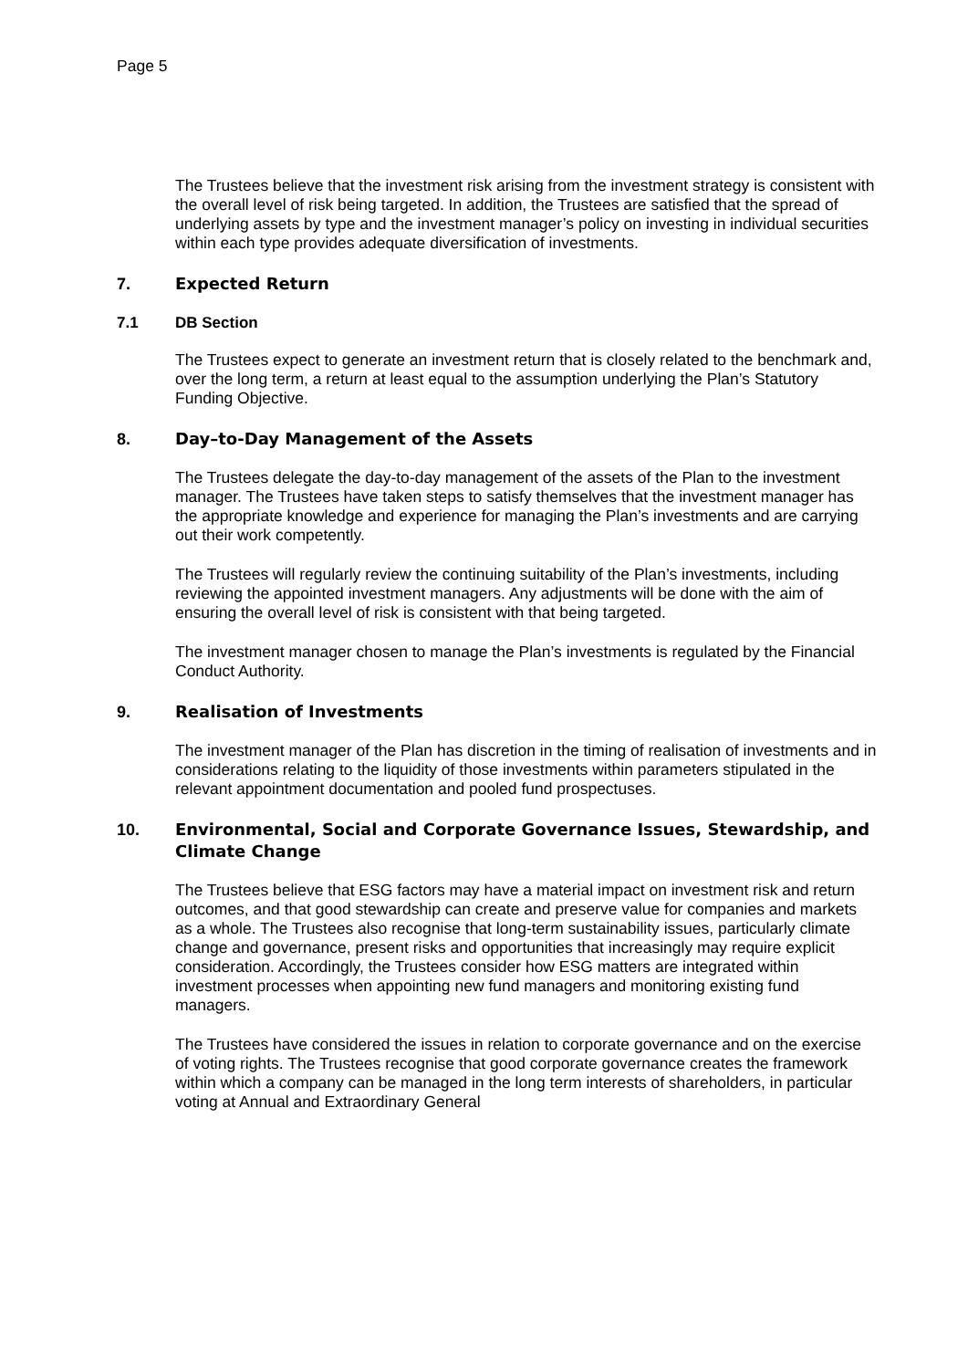Page 5
The Trustees believe that the investment risk arising from the investment strategy is consistent with the overall level of risk being targeted. In addition, the Trustees are satisfied that the spread of underlying assets by type and the investment manager’s policy on investing in individual securities within each type provides adequate diversification of investments.
7. Expected Return
7.1 DB Section
The Trustees expect to generate an investment return that is closely related to the benchmark and, over the long term, a return at least equal to the assumption underlying the Plan’s Statutory Funding Objective.
8. Day–to-Day Management of the Assets
The Trustees delegate the day-to-day management of the assets of the Plan to the investment manager. The Trustees have taken steps to satisfy themselves that the investment manager has the appropriate knowledge and experience for managing the Plan’s investments and are carrying out their work competently.
The Trustees will regularly review the continuing suitability of the Plan’s investments, including reviewing the appointed investment managers. Any adjustments will be done with the aim of ensuring the overall level of risk is consistent with that being targeted.
The investment manager chosen to manage the Plan’s investments is regulated by the Financial Conduct Authority.
9. Realisation of Investments
The investment manager of the Plan has discretion in the timing of realisation of investments and in considerations relating to the liquidity of those investments within parameters stipulated in the relevant appointment documentation and pooled fund prospectuses.
10. Environmental, Social and Corporate Governance Issues, Stewardship, and Climate Change
The Trustees believe that ESG factors may have a material impact on investment risk and return outcomes, and that good stewardship can create and preserve value for companies and markets as a whole. The Trustees also recognise that long-term sustainability issues, particularly climate change and governance, present risks and opportunities that increasingly may require explicit consideration. Accordingly, the Trustees consider how ESG matters are integrated within investment processes when appointing new fund managers and monitoring existing fund managers.
The Trustees have considered the issues in relation to corporate governance and on the exercise of voting rights. The Trustees recognise that good corporate governance creates the framework within which a company can be managed in the long term interests of shareholders, in particular voting at Annual and Extraordinary General